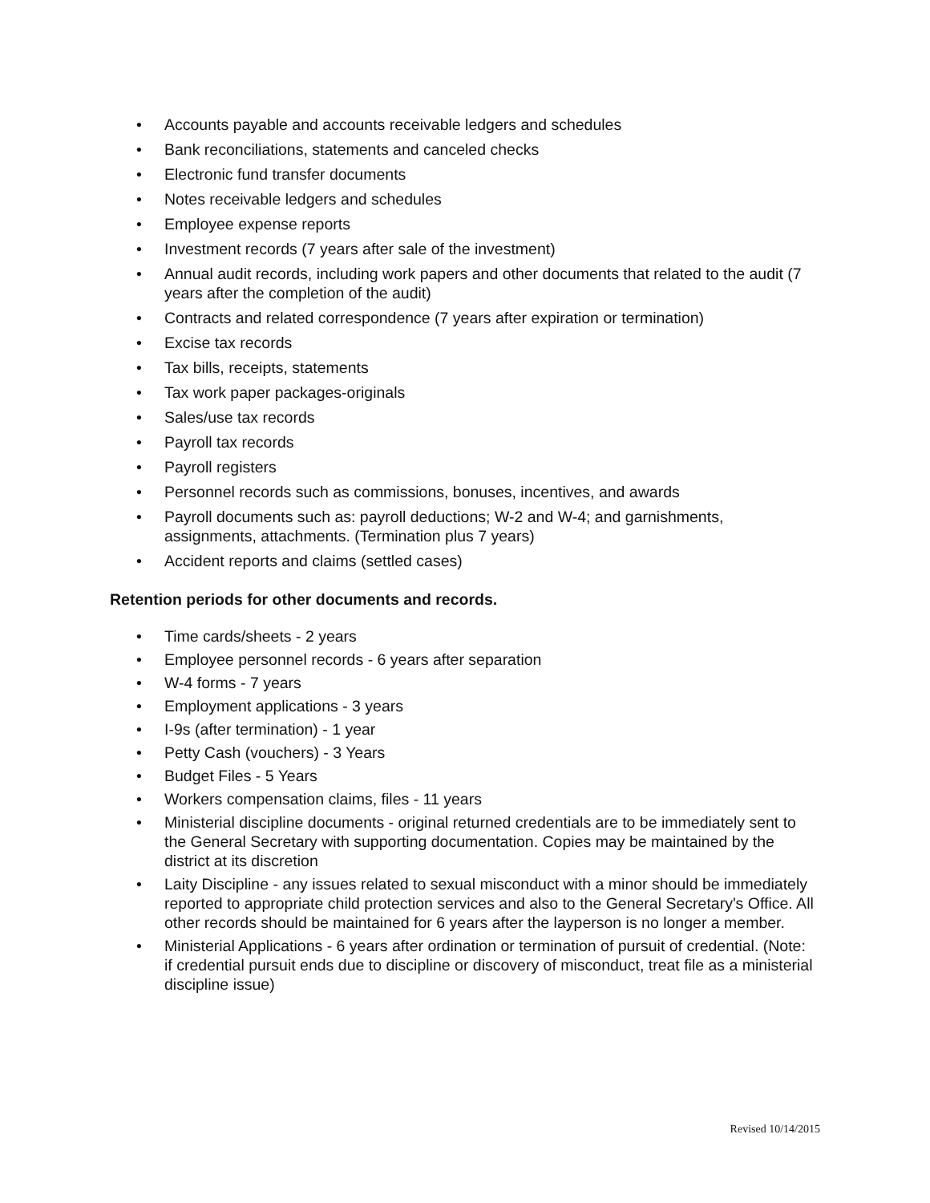• Accounts payable and accounts receivable ledgers and schedules
• Bank reconciliations, statements and canceled checks
• Electronic fund transfer documents
• Notes receivable ledgers and schedules
• Employee expense reports
• Investment records (7 years after sale of the investment)
• Annual audit records, including work papers and other documents that related to the audit (7 years after the completion of the audit)
• Contracts and related correspondence (7 years after expiration or termination)
• Excise tax records
• Tax bills, receipts, statements
• Tax work paper packages-originals
• Sales/use tax records
• Payroll tax records
• Payroll registers
• Personnel records such as commissions, bonuses, incentives, and awards
• Payroll documents such as: payroll deductions; W-2 and W-4; and garnishments, assignments, attachments. (Termination plus 7 years)
• Accident reports and claims (settled cases)
Retention periods for other documents and records.
• Time cards/sheets - 2 years
• Employee personnel records - 6 years after separation
• W-4 forms - 7 years
• Employment applications - 3 years
• I-9s (after termination) - 1 year
• Petty Cash (vouchers) - 3 Years
• Budget Files - 5 Years
• Workers compensation claims, files - 11 years
• Ministerial discipline documents - original returned credentials are to be immediately sent to the General Secretary with supporting documentation. Copies may be maintained by the district at its discretion
• Laity Discipline - any issues related to sexual misconduct with a minor should be immediately reported to appropriate child protection services and also to the General Secretary's Office. All other records should be maintained for 6 years after the layperson is no longer a member.
• Ministerial Applications - 6 years after ordination or termination of pursuit of credential. (Note: if credential pursuit ends due to discipline or discovery of misconduct, treat file as a ministerial discipline issue)
Revised 10/14/2015